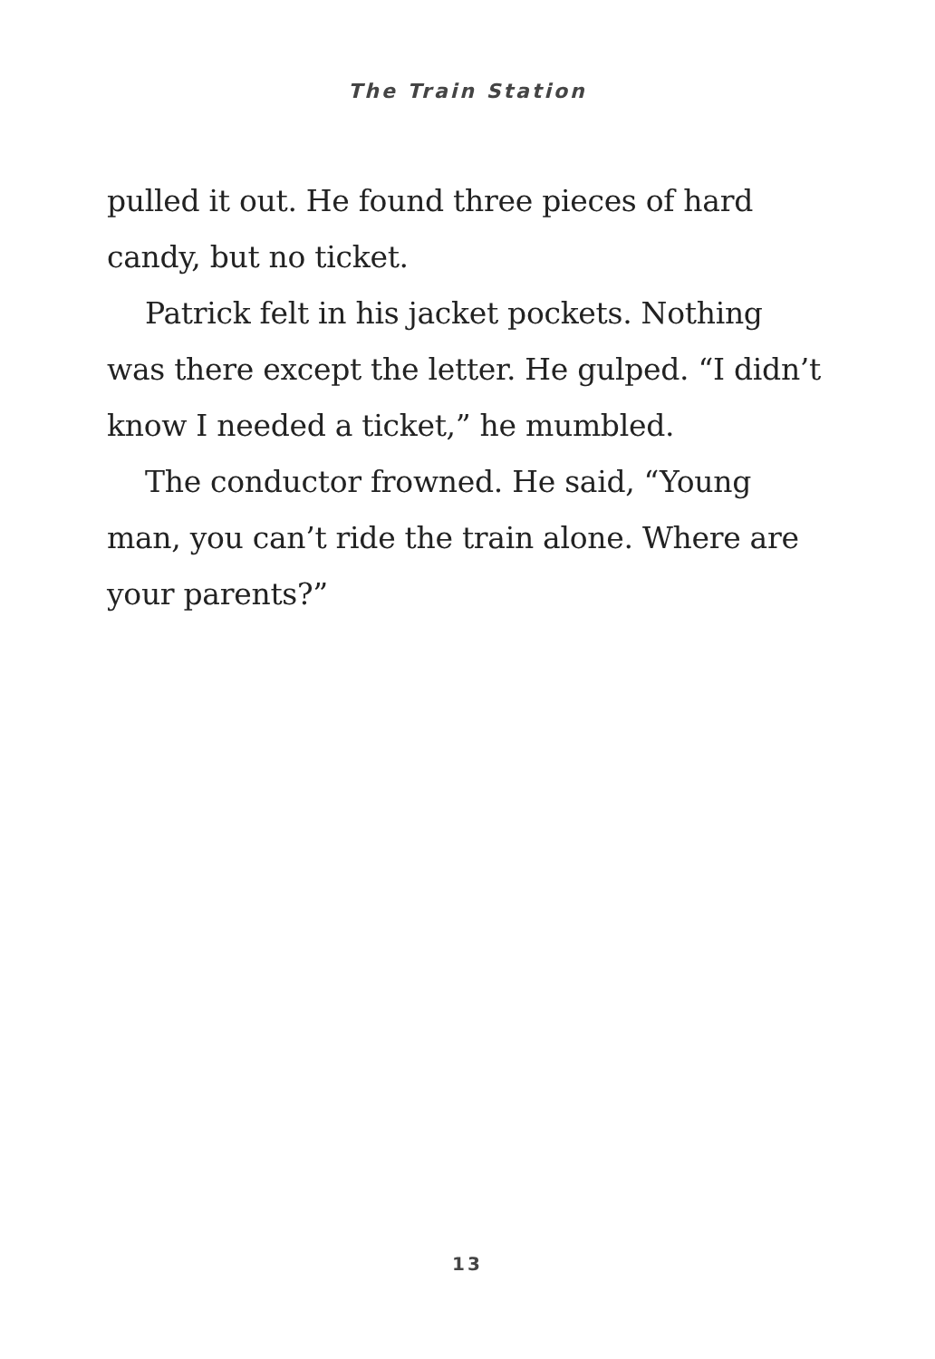The Train Station
pulled it out. He found three pieces of hard candy, but no ticket.
Patrick felt in his jacket pockets. Nothing was there except the letter. He gulped. “I didn’t know I needed a ticket,” he mumbled.
The conductor frowned. He said, “Young man, you can’t ride the train alone. Where are your parents?”
13